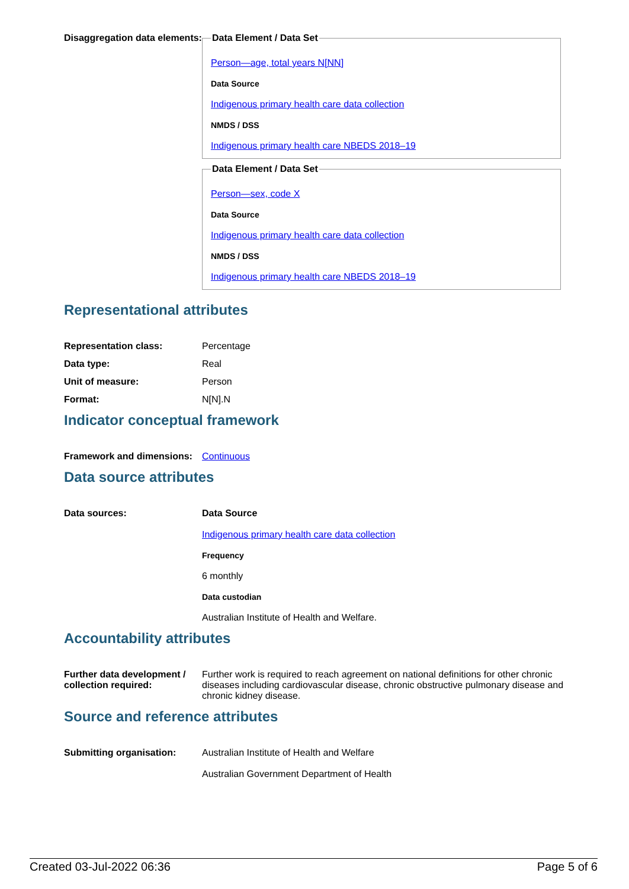Disaggregation data elements:
Data Element / Data Set
Person—age, total years N[NN]
Data Source
Indigenous primary health care data collection
NMDS / DSS
Indigenous primary health care NBEDS 2018–19
Data Element / Data Set
Person—sex, code X
Data Source
Indigenous primary health care data collection
NMDS / DSS
Indigenous primary health care NBEDS 2018–19
Representational attributes
| Representation class: | Percentage |
| Data type: | Real |
| Unit of measure: | Person |
| Format: | N[N].N |
Indicator conceptual framework
| Framework and dimensions: | Continuous |
Data source attributes
| Data sources: | Data Source Indigenous primary health care data collection Frequency 6 monthly Data custodian Australian Institute of Health and Welfare. |
Accountability attributes
| Further data development / collection required: | Further work is required to reach agreement on national definitions for other chronic diseases including cardiovascular disease, chronic obstructive pulmonary disease and chronic kidney disease. |
Source and reference attributes
| Submitting organisation: | Australian Institute of Health and Welfare Australian Government Department of Health |
Created 03-Jul-2022 06:36 Page 5 of 6